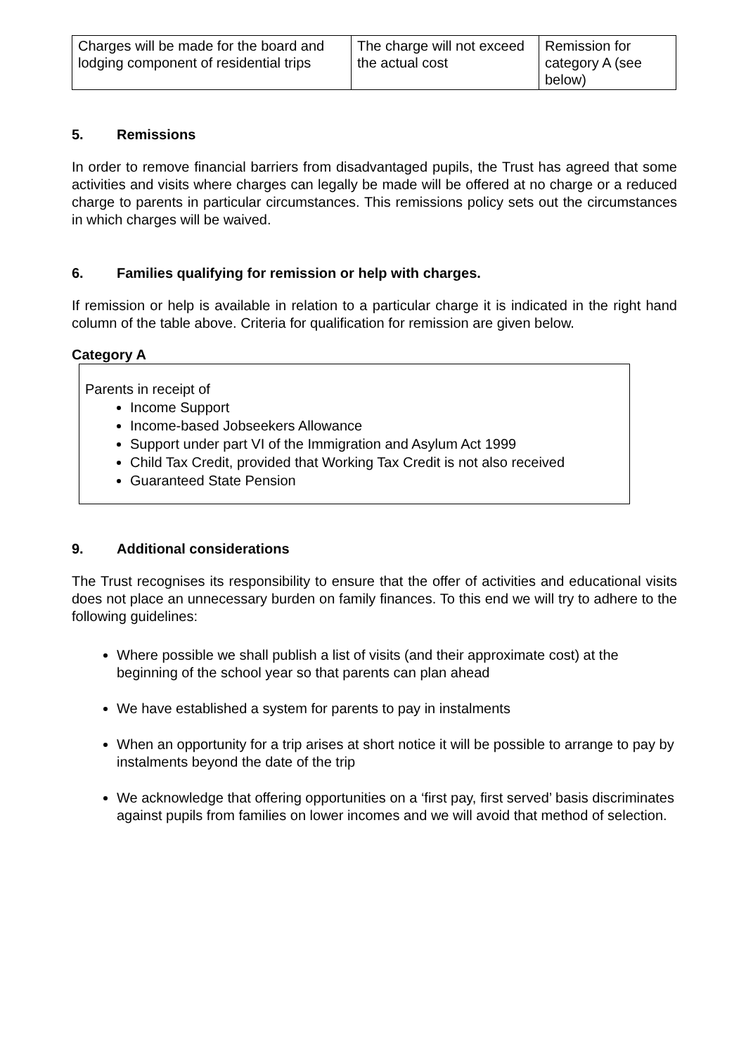| Charges will be made for the board and lodging component of residential trips | The charge will not exceed the actual cost | Remission for category A (see below) |
5. Remissions
In order to remove financial barriers from disadvantaged pupils, the Trust has agreed that some activities and visits where charges can legally be made will be offered at no charge or a reduced charge to parents in particular circumstances. This remissions policy sets out the circumstances in which charges will be waived.
6. Families qualifying for remission or help with charges.
If remission or help is available in relation to a particular charge it is indicated in the right hand column of the table above. Criteria for qualification for remission are given below.
Category A
Parents in receipt of
Income Support
Income-based Jobseekers Allowance
Support under part VI of the Immigration and Asylum Act 1999
Child Tax Credit, provided that Working Tax Credit is not also received
Guaranteed State Pension
9. Additional considerations
The Trust recognises its responsibility to ensure that the offer of activities and educational visits does not place an unnecessary burden on family finances. To this end we will try to adhere to the following guidelines:
Where possible we shall publish a list of visits (and their approximate cost) at the beginning of the school year so that parents can plan ahead
We have established a system for parents to pay in instalments
When an opportunity for a trip arises at short notice it will be possible to arrange to pay by instalments beyond the date of the trip
We acknowledge that offering opportunities on a ‘first pay, first served’ basis discriminates against pupils from families on lower incomes and we will avoid that method of selection.